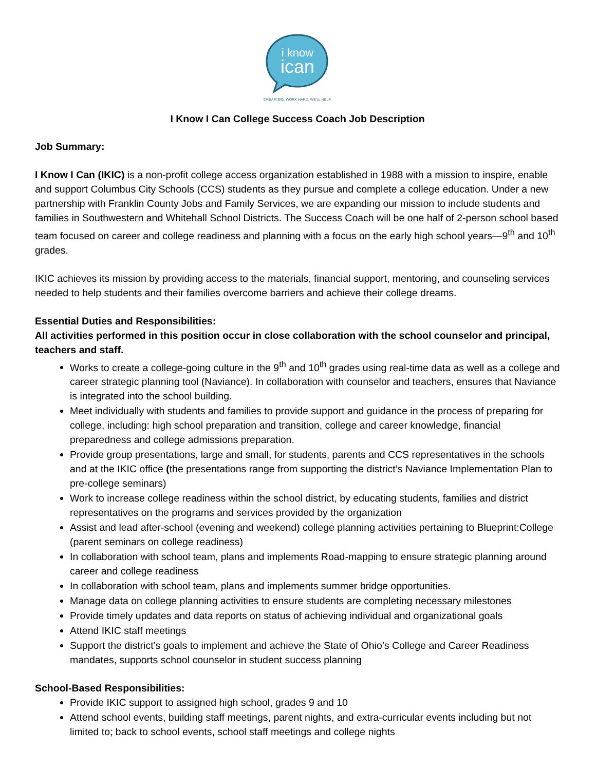i know
ican
DREAM BIG. WORK HARD. WE'LL HELP.
I Know I Can College Success Coach Job Description
Job Summary:
I Know I Can (IKIC) is a non-profit college access organization established in 1988 with a mission to inspire, enable and support Columbus City Schools (CCS) students as they pursue and complete a college education. Under a new partnership with Franklin County Jobs and Family Services, we are expanding our mission to include students and families in Southwestern and Whitehall School Districts. The Success Coach will be one half of 2-person school based team focused on career and college readiness and planning with a focus on the early high school years—9<sup>th</sup> and 10<sup>th</sup> grades.
IKIC achieves its mission by providing access to the materials, financial support, mentoring, and counseling services needed to help students and their families overcome barriers and achieve their college dreams.
Essential Duties and Responsibilities:
All activities performed in this position occur in close collaboration with the school counselor and principal, teachers and staff.
Works to create a college-going culture in the 9<sup>th</sup> and 10<sup>th</sup> grades using real-time data as well as a college and career strategic planning tool (Naviance). In collaboration with counselor and teachers, ensures that Naviance is integrated into the school building.
Meet individually with students and families to provide support and guidance in the process of preparing for college, including: high school preparation and transition, college and career knowledge, financial preparedness and college admissions preparation.
Provide group presentations, large and small, for students, parents and CCS representatives in the schools and at the IKIC office (the presentations range from supporting the district’s Naviance Implementation Plan to pre-college seminars)
Work to increase college readiness within the school district, by educating students, families and district representatives on the programs and services provided by the organization
Assist and lead after-school (evening and weekend) college planning activities pertaining to Blueprint:College (parent seminars on college readiness)
In collaboration with school team, plans and implements Road-mapping to ensure strategic planning around career and college readiness
In collaboration with school team, plans and implements summer bridge opportunities.
Manage data on college planning activities to ensure students are completing necessary milestones
Provide timely updates and data reports on status of achieving individual and organizational goals
Attend IKIC staff meetings
Support the district’s goals to implement and achieve the State of Ohio’s College and Career Readiness mandates, supports school counselor in student success planning
School-Based Responsibilities:
Provide IKIC support to assigned high school, grades 9 and 10
Attend school events, building staff meetings, parent nights, and extra-curricular events including but not limited to; back to school events, school staff meetings and college nights